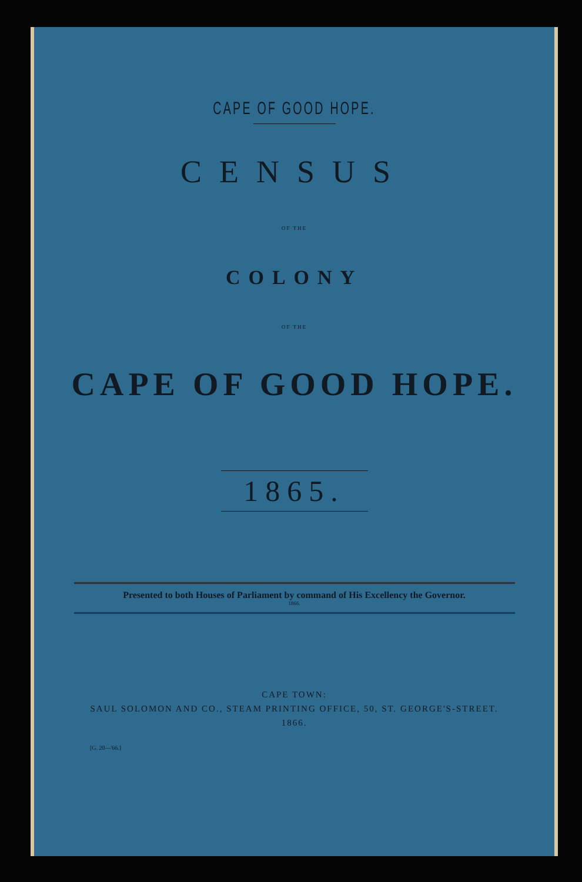CAPE OF GOOD HOPE.
CENSUS
OF THE
COLONY
OF THE
CAPE OF GOOD HOPE.
1865.
Presented to both Houses of Parliament by command of His Excellency the Governor.
1866.
CAPE TOWN:
SAUL SOLOMON AND CO., STEAM PRINTING OFFICE, 50, ST. GEORGE'S-STREET.
1866.
[G. 20—'66.]